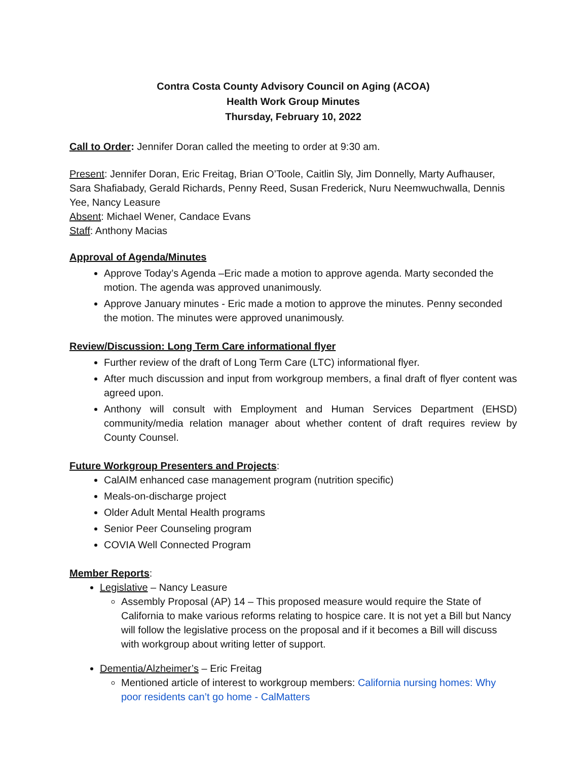Contra Costa County Advisory Council on Aging (ACOA)
Health Work Group Minutes
Thursday, February 10, 2022
Call to Order: Jennifer Doran called the meeting to order at 9:30 am.
Present: Jennifer Doran, Eric Freitag, Brian O’Toole, Caitlin Sly, Jim Donnelly, Marty Aufhauser, Sara Shafiabady, Gerald Richards, Penny Reed, Susan Frederick, Nuru Neemwuchwalla, Dennis Yee, Nancy Leasure
Absent: Michael Wener, Candace Evans
Staff: Anthony Macias
Approval of Agenda/Minutes
Approve Today’s Agenda –Eric made a motion to approve agenda. Marty seconded the motion. The agenda was approved unanimously.
Approve January minutes - Eric made a motion to approve the minutes. Penny seconded the motion. The minutes were approved unanimously.
Review/Discussion: Long Term Care informational flyer
Further review of the draft of Long Term Care (LTC) informational flyer.
After much discussion and input from workgroup members, a final draft of flyer content was agreed upon.
Anthony will consult with Employment and Human Services Department (EHSD) community/media relation manager about whether content of draft requires review by County Counsel.
Future Workgroup Presenters and Projects
:
CalAIM enhanced case management program (nutrition specific)
Meals-on-discharge project
Older Adult Mental Health programs
Senior Peer Counseling program
COVIA Well Connected Program
Member Reports
:
Legislative – Nancy Leasure
Assembly Proposal (AP) 14 – This proposed measure would require the State of California to make various reforms relating to hospice care. It is not yet a Bill but Nancy will follow the legislative process on the proposal and if it becomes a Bill will discuss with workgroup about writing letter of support.
Dementia/Alzheimer’s – Eric Freitag
Mentioned article of interest to workgroup members: California nursing homes: Why poor residents can’t go home - CalMatters